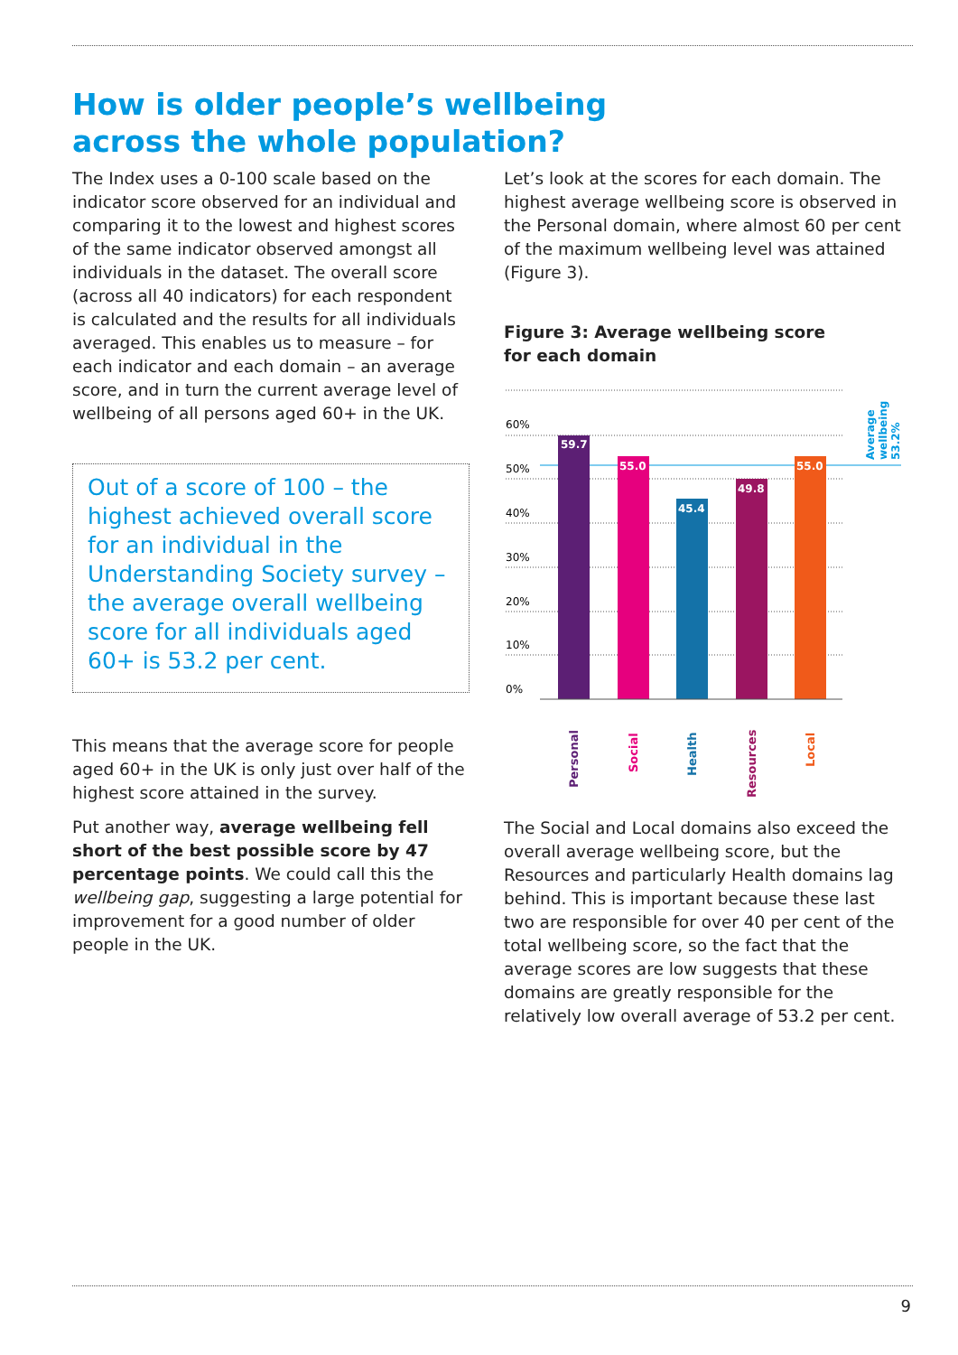How is older people’s wellbeing across the whole population?
The Index uses a 0-100 scale based on the indicator score observed for an individual and comparing it to the lowest and highest scores of the same indicator observed amongst all individuals in the dataset. The overall score (across all 40 indicators) for each respondent is calculated and the results for all individuals averaged. This enables us to measure – for each indicator and each domain – an average score, and in turn the current average level of wellbeing of all persons aged 60+ in the UK.
Out of a score of 100 – the highest achieved overall score for an individual in the Understanding Society survey – the average overall wellbeing score for all individuals aged 60+ is 53.2 per cent.
This means that the average score for people aged 60+ in the UK is only just over half of the highest score attained in the survey.
Put another way, average wellbeing fell short of the best possible score by 47 percentage points. We could call this the wellbeing gap, suggesting a large potential for improvement for a good number of older people in the UK.
Let’s look at the scores for each domain. The highest average wellbeing score is observed in the Personal domain, where almost 60 per cent of the maximum wellbeing level was attained (Figure 3).
Figure 3: Average wellbeing score
for each domain
60%
50%
40%
30%
20%
10%
0%
59.7
55.0
45.4
49.8
55.0
Personal
Social
Health
Resources
Local
Average
wellbeing
53.2%
The Social and Local domains also exceed the overall average wellbeing score, but the Resources and particularly Health domains lag behind. This is important because these last two are responsible for over 40 per cent of the total wellbeing score, so the fact that the average scores are low suggests that these domains are greatly responsible for the relatively low overall average of 53.2 per cent.
9